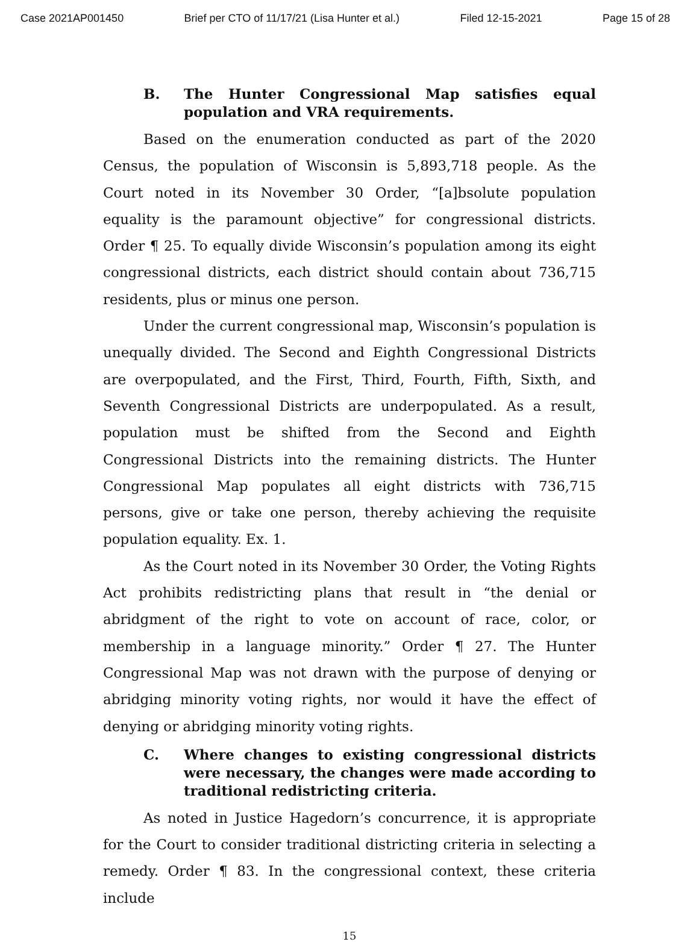Case 2021AP001450 Brief per CTO of 11/17/21 (Lisa Hunter et al.) Filed 12-15-2021 Page 15 of 28
B. The Hunter Congressional Map satisfies equal population and VRA requirements.
Based on the enumeration conducted as part of the 2020 Census, the population of Wisconsin is 5,893,718 people. As the Court noted in its November 30 Order, “[a]bsolute population equality is the paramount objective” for congressional districts. Order ¶ 25. To equally divide Wisconsin’s population among its eight congressional districts, each district should contain about 736,715 residents, plus or minus one person.
Under the current congressional map, Wisconsin’s population is unequally divided. The Second and Eighth Congressional Districts are overpopulated, and the First, Third, Fourth, Fifth, Sixth, and Seventh Congressional Districts are underpopulated. As a result, population must be shifted from the Second and Eighth Congressional Districts into the remaining districts. The Hunter Congressional Map populates all eight districts with 736,715 persons, give or take one person, thereby achieving the requisite population equality. Ex. 1.
As the Court noted in its November 30 Order, the Voting Rights Act prohibits redistricting plans that result in “the denial or abridgment of the right to vote on account of race, color, or membership in a language minority.” Order ¶ 27. The Hunter Congressional Map was not drawn with the purpose of denying or abridging minority voting rights, nor would it have the effect of denying or abridging minority voting rights.
C. Where changes to existing congressional districts were necessary, the changes were made according to traditional redistricting criteria.
As noted in Justice Hagedorn’s concurrence, it is appropriate for the Court to consider traditional districting criteria in selecting a remedy. Order ¶ 83. In the congressional context, these criteria include
15